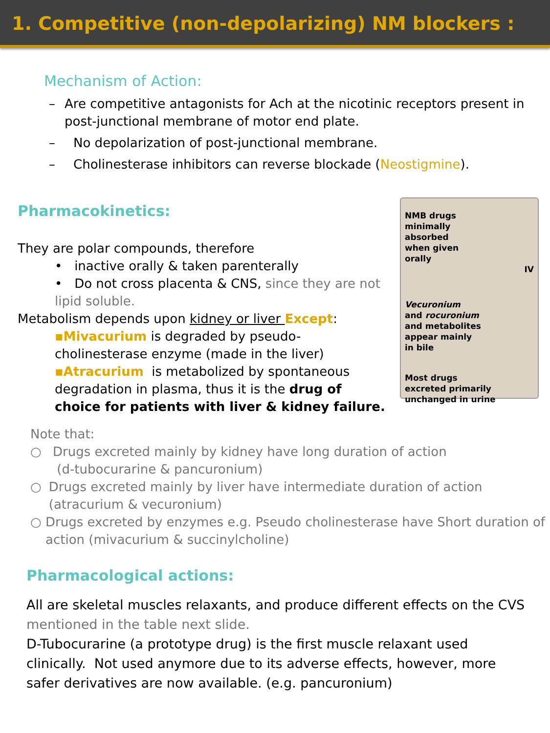1. Competitive (non-depolarizing) NM blockers :
Mechanism of Action:
– Are competitive antagonists for Ach at the nicotinic receptors present in post-junctional membrane of motor end plate.
– No depolarization of post-junctional membrane.
– Cholinesterase inhibitors can reverse blockade (Neostigmine).
Pharmacokinetics:
They are polar compounds, therefore
• inactive orally & taken parenterally
• Do not cross placenta & CNS, since they are not lipid soluble.
Metabolism depends upon kidney or liver Except:
▪Mivacurium is degraded by pseudo-cholinesterase enzyme (made in the liver)
▪Atracurium is metabolized by spontaneous degradation in plasma, thus it is the drug of choice for patients with liver & kidney failure.
NMB drugs
minimally
absorbed
when given
orally
IV
Vecuronium
and rocuronium
and metabolites
appear mainly
in bile
Most drugs
excreted primarily
unchanged in urine
Note that:
○ Drugs excreted mainly by kidney have long duration of action
(d-tubocurarine & pancuronium)
○ Drugs excreted mainly by liver have intermediate duration of action (atracurium & vecuronium)
○ Drugs excreted by enzymes e.g. Pseudo cholinesterase have Short duration of action (mivacurium & succinylcholine)
Pharmacological actions:
All are skeletal muscles relaxants, and produce different effects on the CVS mentioned in the table next slide.
D-Tubocurarine (a prototype drug) is the first muscle relaxant used clinically. Not used anymore due to its adverse effects, however, more safer derivatives are now available. (e.g. pancuronium)